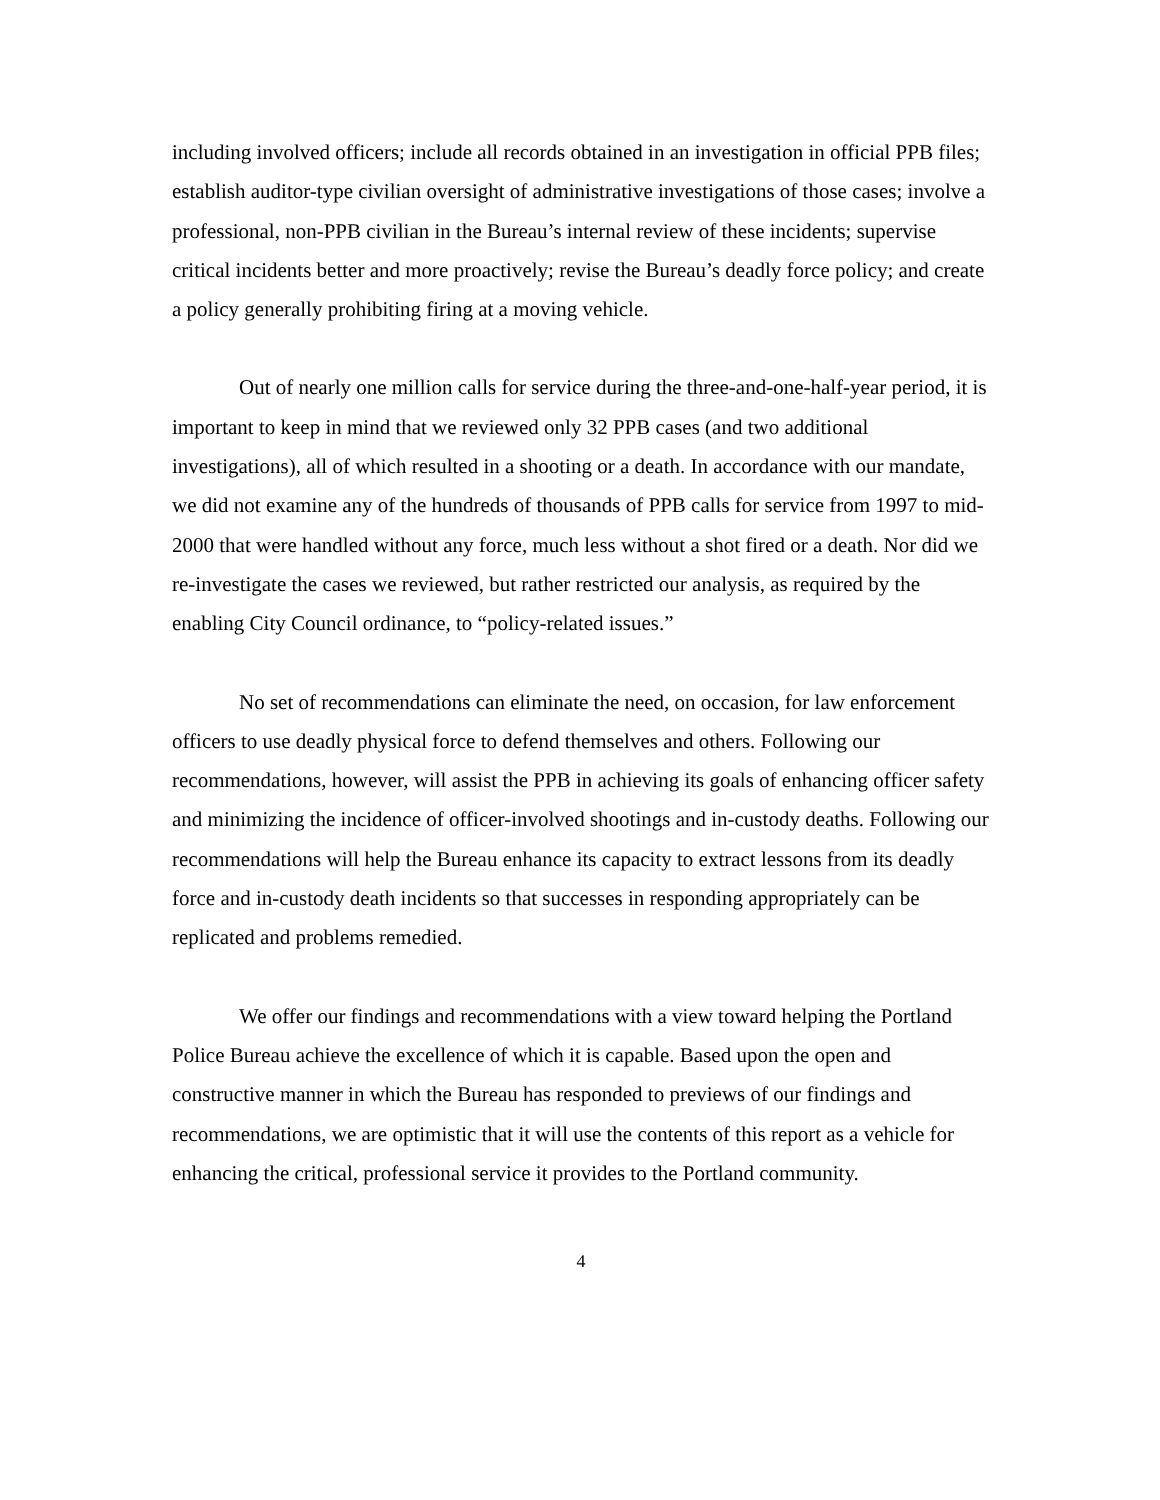including involved officers; include all records obtained in an investigation in official PPB files; establish auditor-type civilian oversight of administrative investigations of those cases; involve a professional, non-PPB civilian in the Bureau’s internal review of these incidents; supervise critical incidents better and more proactively; revise the Bureau’s deadly force policy; and create a policy generally prohibiting firing at a moving vehicle.
Out of nearly one million calls for service during the three-and-one-half-year period, it is important to keep in mind that we reviewed only 32 PPB cases (and two additional investigations), all of which resulted in a shooting or a death. In accordance with our mandate, we did not examine any of the hundreds of thousands of PPB calls for service from 1997 to mid-2000 that were handled without any force, much less without a shot fired or a death. Nor did we re-investigate the cases we reviewed, but rather restricted our analysis, as required by the enabling City Council ordinance, to “policy-related issues.”
No set of recommendations can eliminate the need, on occasion, for law enforcement officers to use deadly physical force to defend themselves and others. Following our recommendations, however, will assist the PPB in achieving its goals of enhancing officer safety and minimizing the incidence of officer-involved shootings and in-custody deaths. Following our recommendations will help the Bureau enhance its capacity to extract lessons from its deadly force and in-custody death incidents so that successes in responding appropriately can be replicated and problems remedied.
We offer our findings and recommendations with a view toward helping the Portland Police Bureau achieve the excellence of which it is capable. Based upon the open and constructive manner in which the Bureau has responded to previews of our findings and recommendations, we are optimistic that it will use the contents of this report as a vehicle for enhancing the critical, professional service it provides to the Portland community.
4